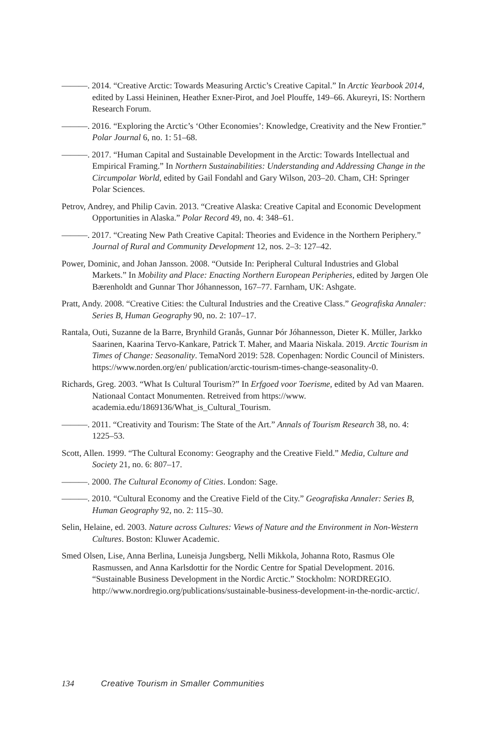———. 2014. “Creative Arctic: Towards Measuring Arctic’s Creative Capital.” In Arctic Yearbook 2014, edited by Lassi Heininen, Heather Exner-Pirot, and Joel Plouffe, 149–66. Akureyri, IS: Northern Research Forum.
———. 2016. “Exploring the Arctic’s ‘Other Economies’: Knowledge, Creativity and the New Frontier.” Polar Journal 6, no. 1: 51–68.
———. 2017. “Human Capital and Sustainable Development in the Arctic: Towards Intellectual and Empirical Framing.” In Northern Sustainabilities: Understanding and Addressing Change in the Circumpolar World, edited by Gail Fondahl and Gary Wilson, 203–20. Cham, CH: Springer Polar Sciences.
Petrov, Andrey, and Philip Cavin. 2013. “Creative Alaska: Creative Capital and Economic Development Opportunities in Alaska.” Polar Record 49, no. 4: 348–61.
———. 2017. “Creating New Path Creative Capital: Theories and Evidence in the Northern Periphery.” Journal of Rural and Community Development 12, nos. 2–3: 127–42.
Power, Dominic, and Johan Jansson. 2008. “Outside In: Peripheral Cultural Industries and Global Markets.” In Mobility and Place: Enacting Northern European Peripheries, edited by Jørgen Ole Bærenholdt and Gunnar Thor Jóhannesson, 167–77. Farnham, UK: Ashgate.
Pratt, Andy. 2008. “Creative Cities: the Cultural Industries and the Creative Class.” Geografiska Annaler: Series B, Human Geography 90, no. 2: 107–17.
Rantala, Outi, Suzanne de la Barre, Brynhild Granås, Gunnar Þór Jóhannesson, Dieter K. Müller, Jarkko Saarinen, Kaarina Tervo-Kankare, Patrick T. Maher, and Maaria Niskala. 2019. Arctic Tourism in Times of Change: Seasonality. TemaNord 2019: 528. Copenhagen: Nordic Council of Ministers. https://www.norden.org/en/ publication/arctic-tourism-times-change-seasonality-0.
Richards, Greg. 2003. “What Is Cultural Tourism?” In Erfgoed voor Toerisme, edited by Ad van Maaren. Nationaal Contact Monumenten. Retreived from https://www. academia.edu/1869136/What_is_Cultural_Tourism.
———. 2011. “Creativity and Tourism: The State of the Art.” Annals of Tourism Research 38, no. 4: 1225–53.
Scott, Allen. 1999. “The Cultural Economy: Geography and the Creative Field.” Media, Culture and Society 21, no. 6: 807–17.
———. 2000. The Cultural Economy of Cities. London: Sage.
———. 2010. “Cultural Economy and the Creative Field of the City.” Geografiska Annaler: Series B, Human Geography 92, no. 2: 115–30.
Selin, Helaine, ed. 2003. Nature across Cultures: Views of Nature and the Environment in Non-Western Cultures. Boston: Kluwer Academic.
Smed Olsen, Lise, Anna Berlina, Luneisja Jungsberg, Nelli Mikkola, Johanna Roto, Rasmus Ole Rasmussen, and Anna Karlsdottir for the Nordic Centre for Spatial Development. 2016. “Sustainable Business Development in the Nordic Arctic.” Stockholm: NORDREGIO. http://www.nordregio.org/publications/sustainable-business-development-in-the-nordic-arctic/.
134 Creative Tourism in Smaller Communities